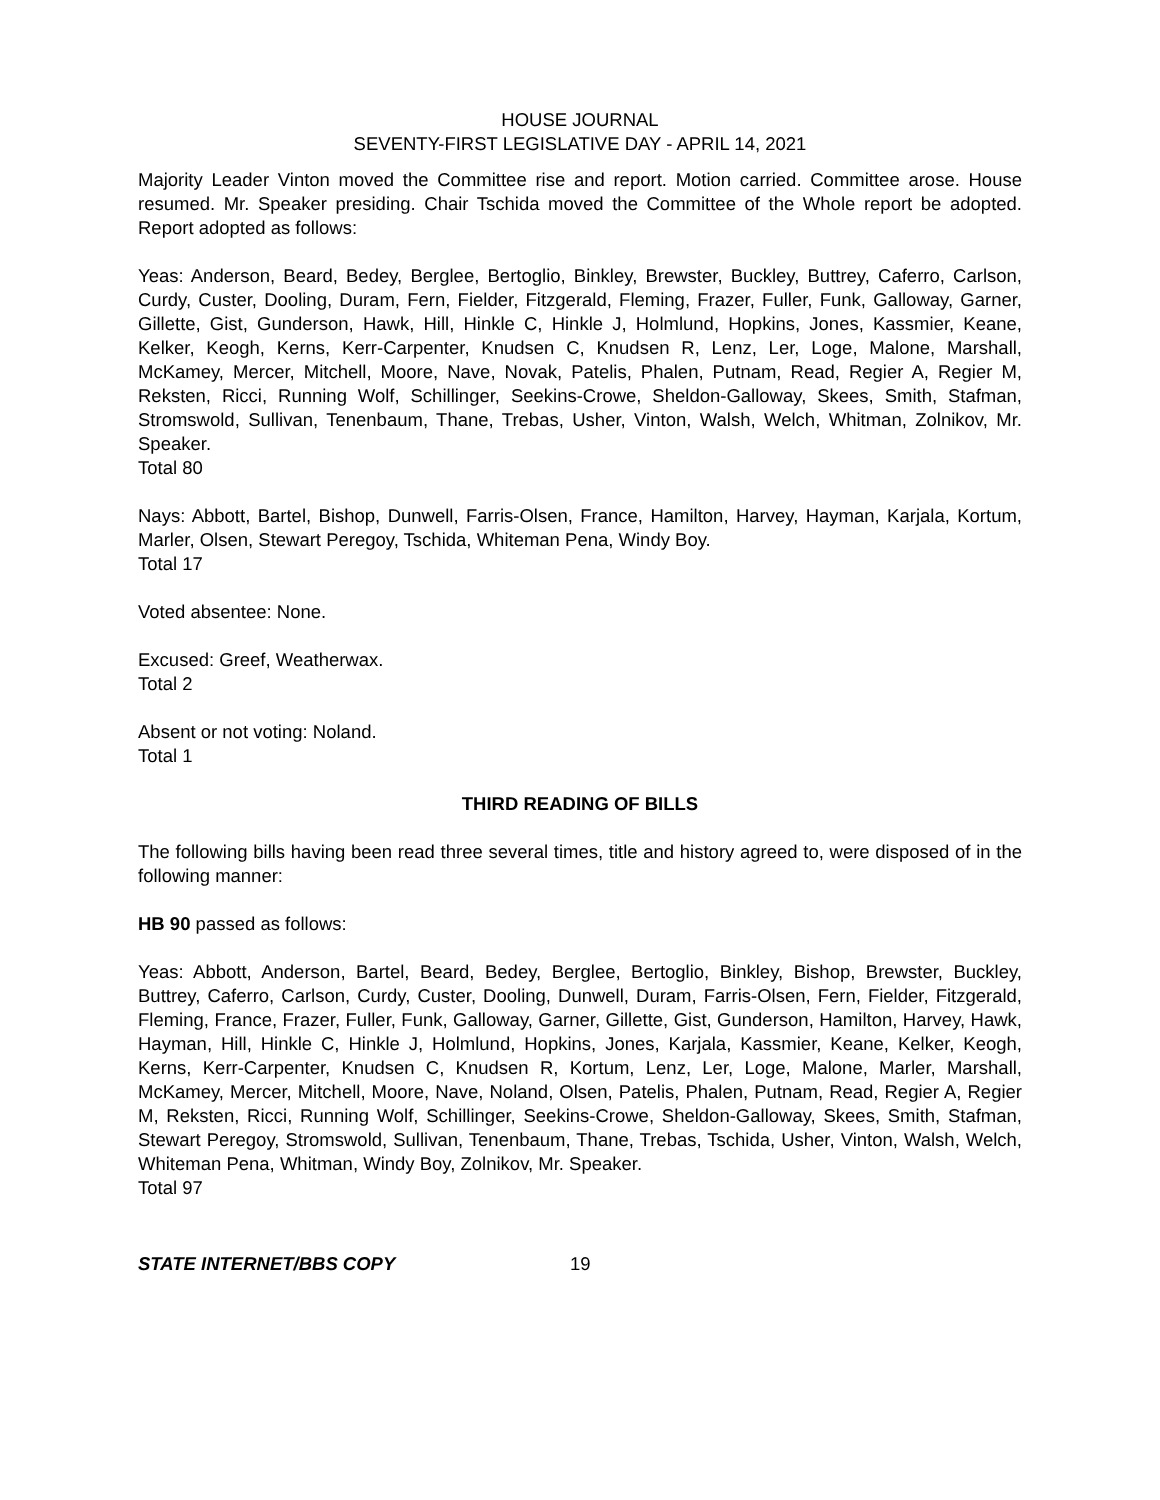HOUSE JOURNAL
SEVENTY-FIRST LEGISLATIVE DAY - APRIL 14, 2021
Majority Leader Vinton moved the Committee rise and report. Motion carried. Committee arose. House resumed. Mr. Speaker presiding. Chair Tschida moved the Committee of the Whole report be adopted. Report adopted as follows:
Yeas: Anderson, Beard, Bedey, Berglee, Bertoglio, Binkley, Brewster, Buckley, Buttrey, Caferro, Carlson, Curdy, Custer, Dooling, Duram, Fern, Fielder, Fitzgerald, Fleming, Frazer, Fuller, Funk, Galloway, Garner, Gillette, Gist, Gunderson, Hawk, Hill, Hinkle C, Hinkle J, Holmlund, Hopkins, Jones, Kassmier, Keane, Kelker, Keogh, Kerns, Kerr-Carpenter, Knudsen C, Knudsen R, Lenz, Ler, Loge, Malone, Marshall, McKamey, Mercer, Mitchell, Moore, Nave, Novak, Patelis, Phalen, Putnam, Read, Regier A, Regier M, Reksten, Ricci, Running Wolf, Schillinger, Seekins-Crowe, Sheldon-Galloway, Skees, Smith, Stafman, Stromswold, Sullivan, Tenenbaum, Thane, Trebas, Usher, Vinton, Walsh, Welch, Whitman, Zolnikov, Mr. Speaker.
Total 80
Nays: Abbott, Bartel, Bishop, Dunwell, Farris-Olsen, France, Hamilton, Harvey, Hayman, Karjala, Kortum, Marler, Olsen, Stewart Peregoy, Tschida, Whiteman Pena, Windy Boy.
Total 17
Voted absentee: None.
Excused: Greef, Weatherwax.
Total 2
Absent or not voting: Noland.
Total 1
THIRD READING OF BILLS
The following bills having been read three several times, title and history agreed to, were disposed of in the following manner:
HB 90 passed as follows:
Yeas: Abbott, Anderson, Bartel, Beard, Bedey, Berglee, Bertoglio, Binkley, Bishop, Brewster, Buckley, Buttrey, Caferro, Carlson, Curdy, Custer, Dooling, Dunwell, Duram, Farris-Olsen, Fern, Fielder, Fitzgerald, Fleming, France, Frazer, Fuller, Funk, Galloway, Garner, Gillette, Gist, Gunderson, Hamilton, Harvey, Hawk, Hayman, Hill, Hinkle C, Hinkle J, Holmlund, Hopkins, Jones, Karjala, Kassmier, Keane, Kelker, Keogh, Kerns, Kerr-Carpenter, Knudsen C, Knudsen R, Kortum, Lenz, Ler, Loge, Malone, Marler, Marshall, McKamey, Mercer, Mitchell, Moore, Nave, Noland, Olsen, Patelis, Phalen, Putnam, Read, Regier A, Regier M, Reksten, Ricci, Running Wolf, Schillinger, Seekins-Crowe, Sheldon-Galloway, Skees, Smith, Stafman, Stewart Peregoy, Stromswold, Sullivan, Tenenbaum, Thane, Trebas, Tschida, Usher, Vinton, Walsh, Welch, Whiteman Pena, Whitman, Windy Boy, Zolnikov, Mr. Speaker.
Total 97
STATE INTERNET/BBS COPY 19